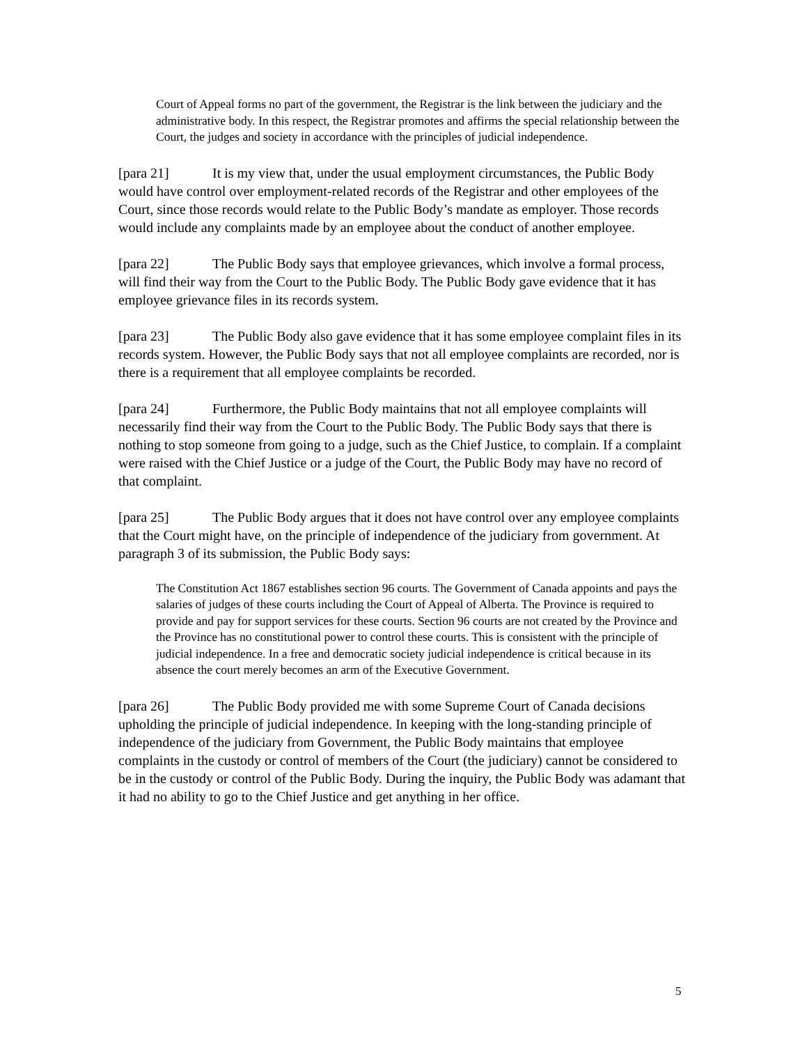Court of Appeal forms no part of the government, the Registrar is the link between the judiciary and the administrative body. In this respect, the Registrar promotes and affirms the special relationship between the Court, the judges and society in accordance with the principles of judicial independence.
[para 21] It is my view that, under the usual employment circumstances, the Public Body would have control over employment-related records of the Registrar and other employees of the Court, since those records would relate to the Public Body’s mandate as employer. Those records would include any complaints made by an employee about the conduct of another employee.
[para 22] The Public Body says that employee grievances, which involve a formal process, will find their way from the Court to the Public Body. The Public Body gave evidence that it has employee grievance files in its records system.
[para 23] The Public Body also gave evidence that it has some employee complaint files in its records system. However, the Public Body says that not all employee complaints are recorded, nor is there is a requirement that all employee complaints be recorded.
[para 24] Furthermore, the Public Body maintains that not all employee complaints will necessarily find their way from the Court to the Public Body. The Public Body says that there is nothing to stop someone from going to a judge, such as the Chief Justice, to complain. If a complaint were raised with the Chief Justice or a judge of the Court, the Public Body may have no record of that complaint.
[para 25] The Public Body argues that it does not have control over any employee complaints that the Court might have, on the principle of independence of the judiciary from government. At paragraph 3 of its submission, the Public Body says:
The Constitution Act 1867 establishes section 96 courts. The Government of Canada appoints and pays the salaries of judges of these courts including the Court of Appeal of Alberta. The Province is required to provide and pay for support services for these courts. Section 96 courts are not created by the Province and the Province has no constitutional power to control these courts. This is consistent with the principle of judicial independence. In a free and democratic society judicial independence is critical because in its absence the court merely becomes an arm of the Executive Government.
[para 26] The Public Body provided me with some Supreme Court of Canada decisions upholding the principle of judicial independence. In keeping with the long-standing principle of independence of the judiciary from Government, the Public Body maintains that employee complaints in the custody or control of members of the Court (the judiciary) cannot be considered to be in the custody or control of the Public Body. During the inquiry, the Public Body was adamant that it had no ability to go to the Chief Justice and get anything in her office.
5